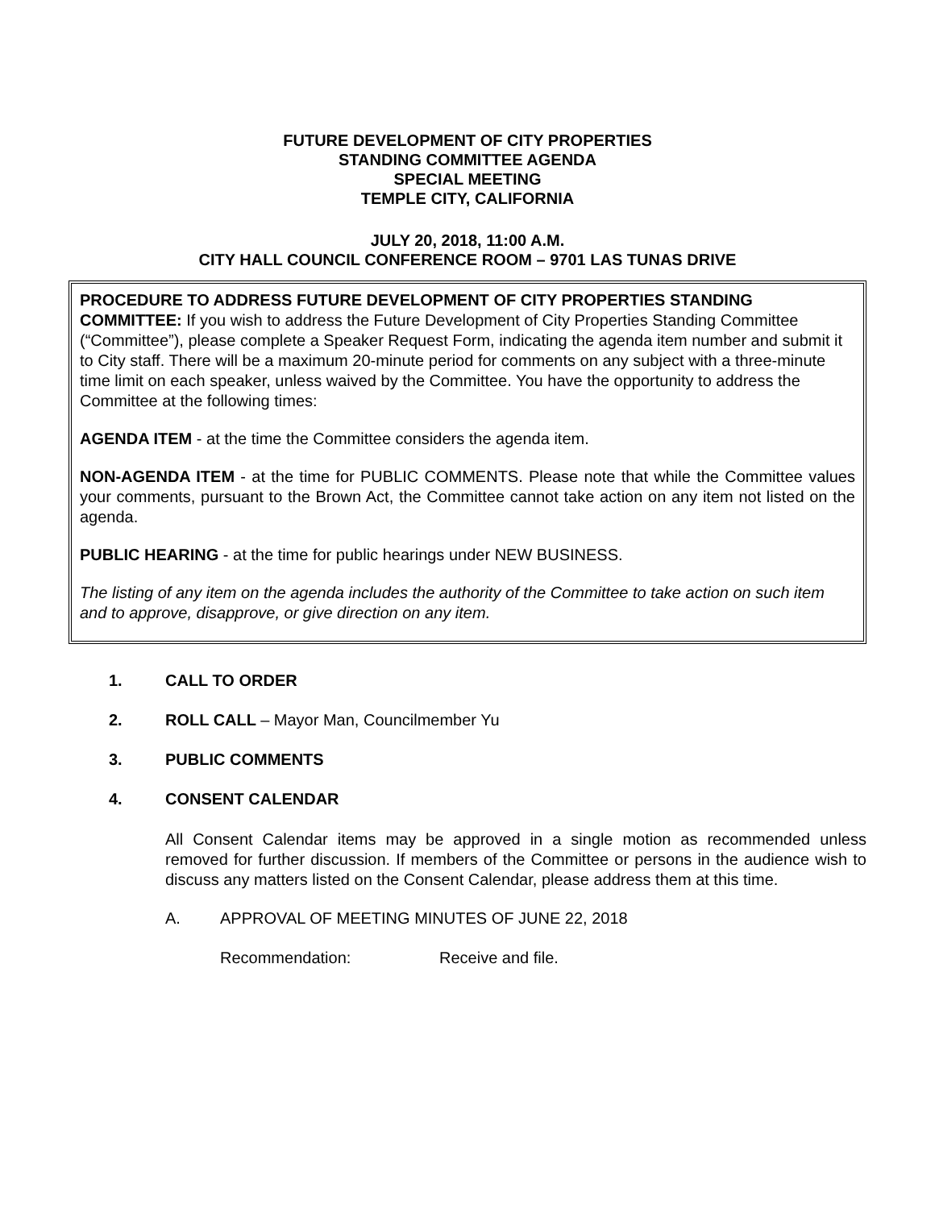FUTURE DEVELOPMENT OF CITY PROPERTIES
STANDING COMMITTEE AGENDA
SPECIAL MEETING
TEMPLE CITY, CALIFORNIA
JULY 20, 2018, 11:00 A.M.
CITY HALL COUNCIL CONFERENCE ROOM – 9701 LAS TUNAS DRIVE
PROCEDURE TO ADDRESS FUTURE DEVELOPMENT OF CITY PROPERTIES STANDING COMMITTEE: If you wish to address the Future Development of City Properties Standing Committee (“Committee”), please complete a Speaker Request Form, indicating the agenda item number and submit it to City staff. There will be a maximum 20-minute period for comments on any subject with a three-minute time limit on each speaker, unless waived by the Committee. You have the opportunity to address the Committee at the following times:
AGENDA ITEM - at the time the Committee considers the agenda item.
NON-AGENDA ITEM - at the time for PUBLIC COMMENTS. Please note that while the Committee values your comments, pursuant to the Brown Act, the Committee cannot take action on any item not listed on the agenda.
PUBLIC HEARING - at the time for public hearings under NEW BUSINESS.
The listing of any item on the agenda includes the authority of the Committee to take action on such item and to approve, disapprove, or give direction on any item.
1. CALL TO ORDER
2. ROLL CALL – Mayor Man, Councilmember Yu
3. PUBLIC COMMENTS
4. CONSENT CALENDAR
All Consent Calendar items may be approved in a single motion as recommended unless removed for further discussion. If members of the Committee or persons in the audience wish to discuss any matters listed on the Consent Calendar, please address them at this time.
A. APPROVAL OF MEETING MINUTES OF JUNE 22, 2018
Recommendation: Receive and file.